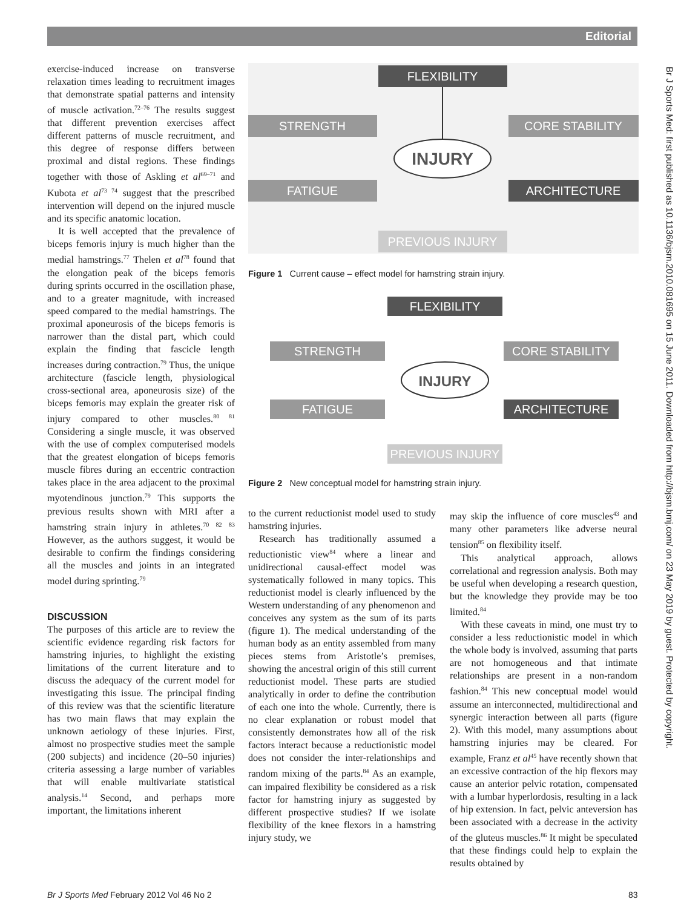Editorial
Br J Sports Med: first published as 10.1136/bjsm.2010.081695 on 15 June 2011. Downloaded from http://bjsm.bmj.com/ on 23 May 2019 by guest. Protected by copyright.
exercise-induced increase on transverse relaxation times leading to recruitment images that demonstrate spatial patterns and intensity of muscle activation.<sup>72–76</sup> The results suggest that different prevention exercises affect different patterns of muscle recruitment, and this degree of response differs between proximal and distal regions. These findings together with those of Askling et al<sup>69–71</sup> and Kubota et al<sup>73 74</sup> suggest that the prescribed intervention will depend on the injured muscle and its specific anatomic location.
It is well accepted that the prevalence of biceps femoris injury is much higher than the medial hamstrings.<sup>77</sup> Thelen et al<sup>78</sup> found that the elongation peak of the biceps femoris during sprints occurred in the oscillation phase, and to a greater magnitude, with increased speed compared to the medial hamstrings. The proximal aponeurosis of the biceps femoris is narrower than the distal part, which could explain the finding that fascicle length increases during contraction.<sup>79</sup> Thus, the unique architecture (fascicle length, physiological cross-sectional area, aponeurosis size) of the biceps femoris may explain the greater risk of injury compared to other muscles.<sup>80 81</sup> Considering a single muscle, it was observed with the use of complex computerised models that the greatest elongation of biceps femoris muscle fibres during an eccentric contraction takes place in the area adjacent to the proximal myotendinous junction.<sup>79</sup> This supports the previous results shown with MRI after a hamstring strain injury in athletes.<sup>70 82 83</sup> However, as the authors suggest, it would be desirable to confirm the findings considering all the muscles and joints in an integrated model during sprinting.<sup>79</sup>
DISCUSSION
The purposes of this article are to review the scientific evidence regarding risk factors for hamstring injuries, to highlight the existing limitations of the current literature and to discuss the adequacy of the current model for investigating this issue. The principal finding of this review was that the scientific literature has two main flaws that may explain the unknown aetiology of these injuries. First, almost no prospective studies meet the sample (200 subjects) and incidence (20–50 injuries) criteria assessing a large number of variables that will enable multivariate statistical analysis.<sup>14</sup> Second, and perhaps more important, the limitations inherent
FLEXIBILITY
STRENGTH
CORE STABILITY
FATIGUE
ARCHITECTURE
PREVIOUS INJURY
INJURY
Figure 1 Current cause – effect model for hamstring strain injury.
FLEXIBILITY
STRENGTH
CORE STABILITY
FATIGUE
ARCHITECTURE
PREVIOUS INJURY
INJURY
Figure 2 New conceptual model for hamstring strain injury.
to the current reductionist model used to study hamstring injuries.
Research has traditionally assumed a reductionistic view<sup>84</sup> where a linear and unidirectional causal-effect model was systematically followed in many topics. This reductionist model is clearly influenced by the Western understanding of any phenomenon and conceives any system as the sum of its parts (figure 1). The medical understanding of the human body as an entity assembled from many pieces stems from Aristotle’s premises, showing the ancestral origin of this still current reductionist model. These parts are studied analytically in order to define the contribution of each one into the whole. Currently, there is no clear explanation or robust model that consistently demonstrates how all of the risk factors interact because a reductionistic model does not consider the inter-relationships and random mixing of the parts.<sup>84</sup> As an example, can impaired flexibility be considered as a risk factor for hamstring injury as suggested by different prospective studies? If we isolate flexibility of the knee flexors in a hamstring injury study, we
may skip the influence of core muscles<sup>43</sup> and many other parameters like adverse neural tension<sup>85</sup> on flexibility itself.
This analytical approach, allows correlational and regression analysis. Both may be useful when developing a research question, but the knowledge they provide may be too limited.<sup>84</sup>
With these caveats in mind, one must try to consider a less reductionistic model in which the whole body is involved, assuming that parts are not homogeneous and that intimate relationships are present in a non-random fashion.<sup>84</sup> This new conceptual model would assume an interconnected, multidirectional and synergic interaction between all parts (figure 2). With this model, many assumptions about hamstring injuries may be cleared. For example, Franz et al<sup>45</sup> have recently shown that an excessive contraction of the hip flexors may cause an anterior pelvic rotation, compensated with a lumbar hyperlordosis, resulting in a lack of hip extension. In fact, pelvic anteversion has been associated with a decrease in the activity of the gluteus muscles.<sup>86</sup> It might be speculated that these findings could help to explain the results obtained by
Br J Sports Med February 2012 Vol 46 No 2
83